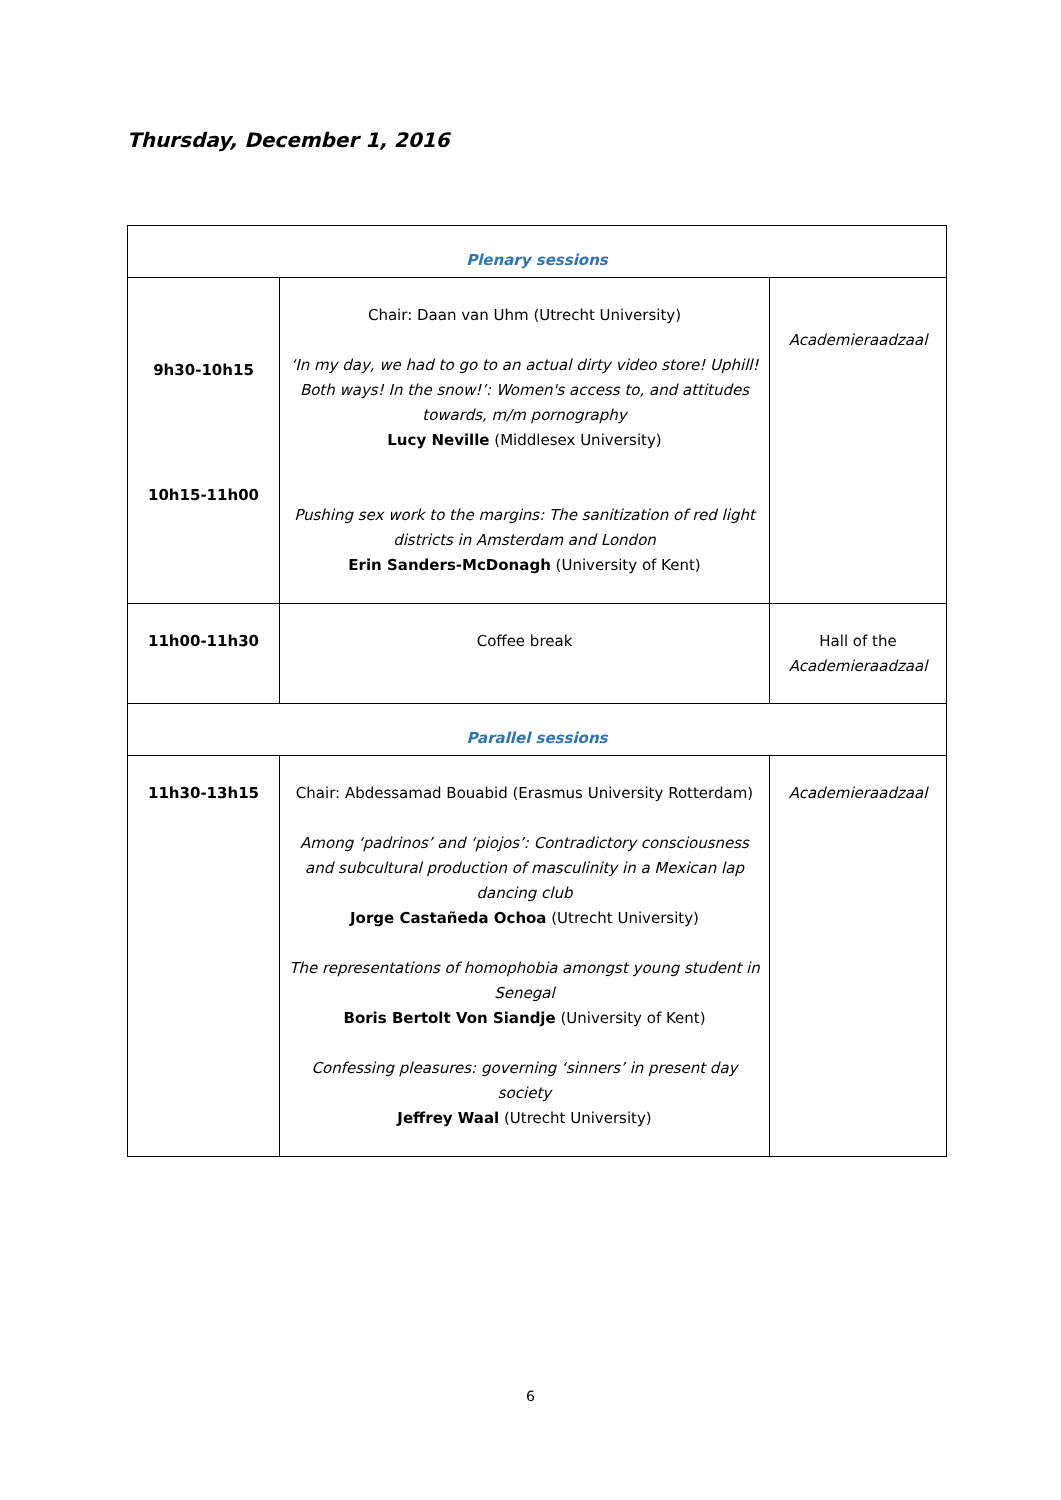Thursday, December 1, 2016
| Plenary sessions | | |
| 9h30-10h15 10h15-11h00 | Chair: Daan van Uhm (Utrecht University) ‘In my day, we had to go to an actual dirty video store! Uphill! Both ways! In the snow!’: Women's access to, and attitudes towards, m/m pornography Lucy Neville (Middlesex University) Pushing sex work to the margins: The sanitization of red light districts in Amsterdam and London Erin Sanders-McDonagh (University of Kent) | Academieraadzaal |
| 11h00-11h30 | Coffee break | Hall of the Academieraadzaal |
| Parallel sessions | | |
| 11h30-13h15 | Chair: Abdessamad Bouabid (Erasmus University Rotterdam) Among ‘padrinos’ and ‘piojos’: Contradictory consciousness and subcultural production of masculinity in a Mexican lap dancing club Jorge Castañeda Ochoa (Utrecht University) The representations of homophobia amongst young student in Senegal Boris Bertolt Von Siandje (University of Kent) Confessing pleasures: governing ‘sinners’ in present day society Jeffrey Waal (Utrecht University) | Academieraadzaal |
6